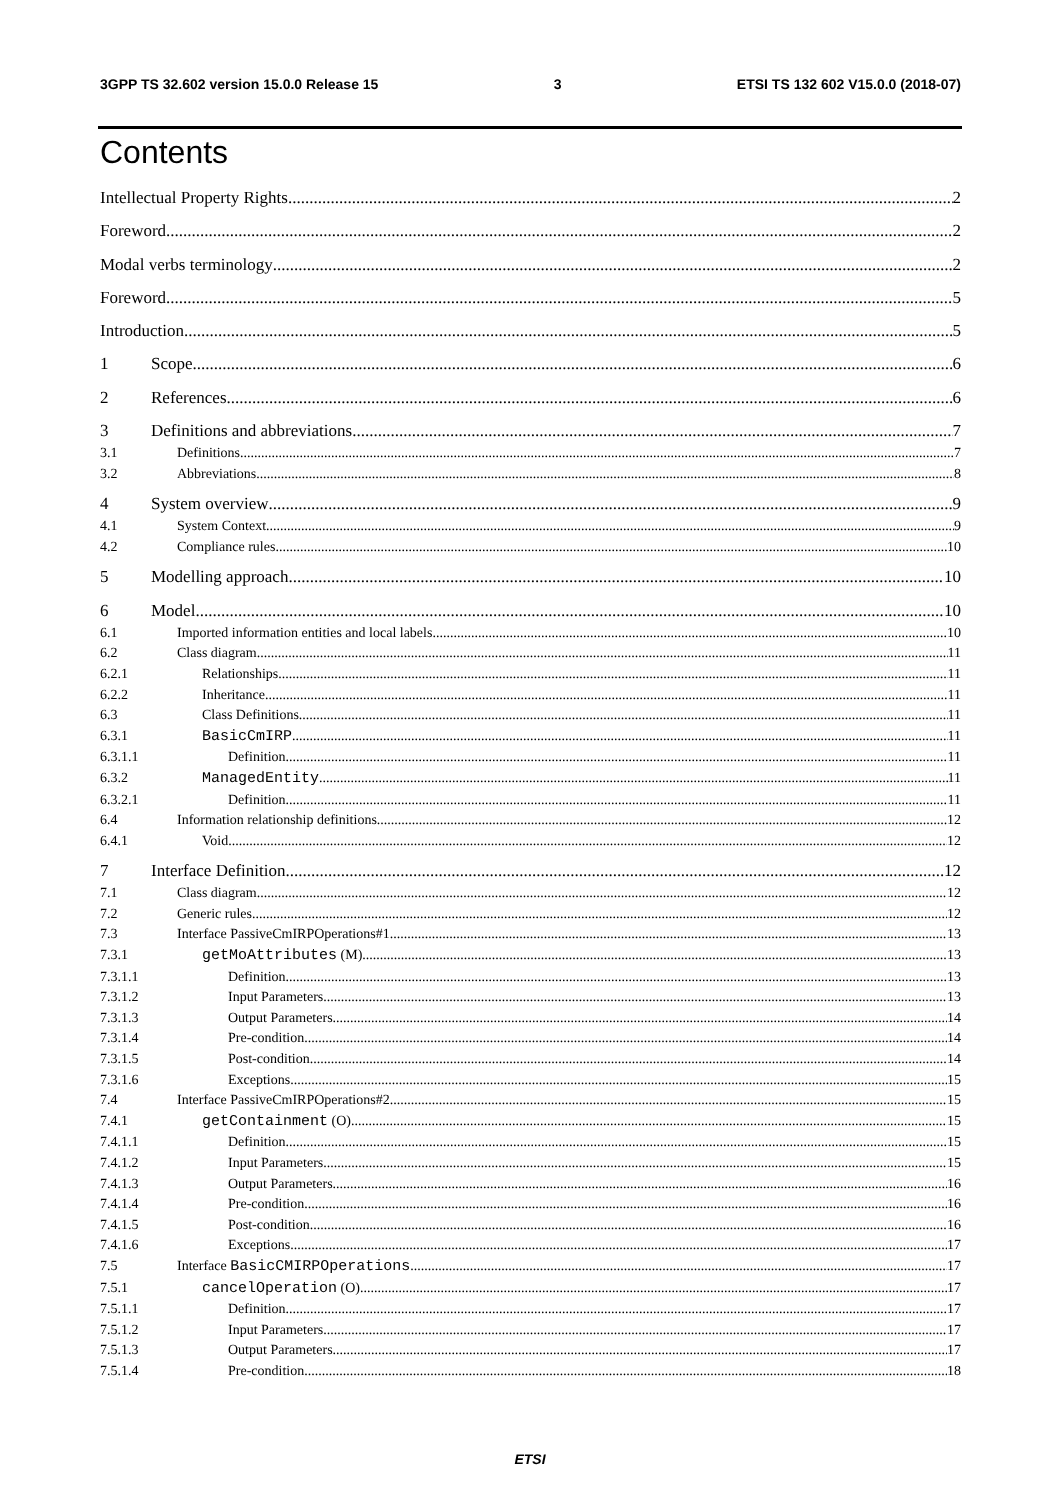3GPP TS 32.602 version 15.0.0 Release 15 3 ETSI TS 132 602 V15.0.0 (2018-07)
Contents
Intellectual Property Rights 2
Foreword 2
Modal verbs terminology 2
Foreword 5
Introduction 5
1 Scope 6
2 References 6
3 Definitions and abbreviations 7
3.1 Definitions 7
3.2 Abbreviations 8
4 System overview 9
4.1 System Context 9
4.2 Compliance rules 10
5 Modelling approach 10
6 Model 10
6.1 Imported information entities and local labels 10
6.2 Class diagram 11
6.2.1 Relationships 11
6.2.2 Inheritance 11
6.3 Class Definitions 11
6.3.1 BasicCmIRP 11
6.3.1.1 Definition 11
6.3.2 ManagedEntity 11
6.3.2.1 Definition 11
6.4 Information relationship definitions 12
6.4.1 Void 12
7 Interface Definition 12
7.1 Class diagram 12
7.2 Generic rules 12
7.3 Interface PassiveCmIRPOperations#1 13
7.3.1 getMoAttributes (M) 13
7.3.1.1 Definition 13
7.3.1.2 Input Parameters 13
7.3.1.3 Output Parameters 14
7.3.1.4 Pre-condition 14
7.3.1.5 Post-condition 14
7.3.1.6 Exceptions 15
7.4 Interface PassiveCmIRPOperations#2 15
7.4.1 getContainment (O) 15
7.4.1.1 Definition 15
7.4.1.2 Input Parameters 15
7.4.1.3 Output Parameters 16
7.4.1.4 Pre-condition 16
7.4.1.5 Post-condition 16
7.4.1.6 Exceptions 17
7.5 Interface BasicCMIRPOperations 17
7.5.1 cancelOperation (O) 17
7.5.1.1 Definition 17
7.5.1.2 Input Parameters 17
7.5.1.3 Output Parameters 17
7.5.1.4 Pre-condition 18
ETSI